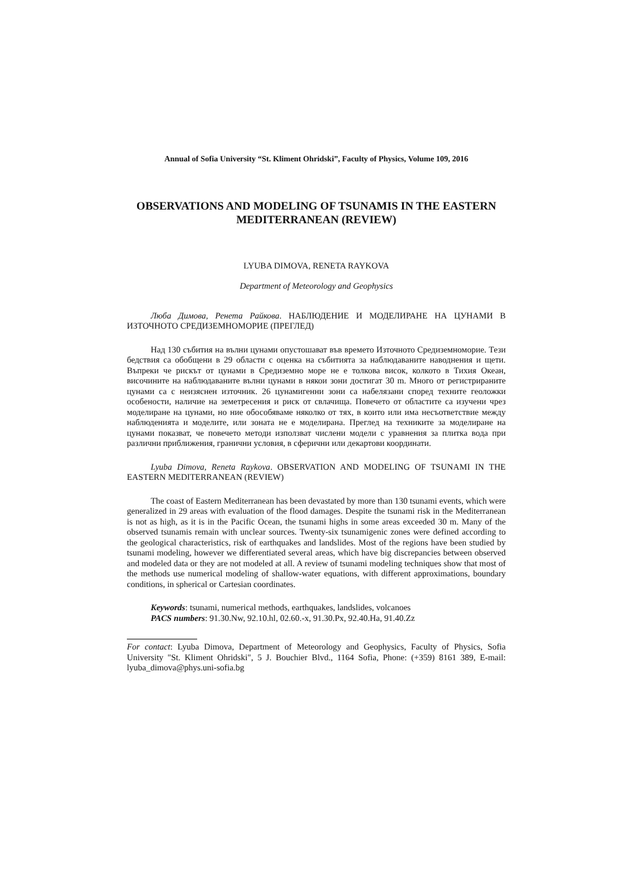Annual of Sofia University “St. Kliment Ohridski”, Faculty of Physics, Volume 109, 2016
OBSERVATIONS AND MODELING OF TSUNAMIS IN THE EASTERN MEDITERRANEAN (REVIEW)
LYUBA DIMOVA, RENETA RAYKOVA
Department of Meteorology and Geophysics
Люба Димова, Ренета Райкова. НАБЛЮДЕНИЕ И МОДЕЛИРАНЕ НА ЦУНАМИ В ИЗТОЧНОТО СРЕДИЗЕМНОМОРИЕ (ПРЕГЛЕД)
Над 130 събития на вълни цунами опустошават във времето Източното Средиземноморие. Тези бедствия са обобщени в 29 области с оценка на събитията за наблюдаваните наводнения и щети. Въпреки че рискът от цунами в Средиземно море не е толкова висок, колкото в Тихия Океан, височините на наблюдаваните вълни цунами в някои зони достигат 30 m. Много от регистрираните цунами са с неизяснен източник. 26 цунамигенни зони са набелязани според техните геоложки особености, наличие на земетресения и риск от свлачища. Повечето от областите са изучени чрез моделиране на цунами, но ние обособяваме няколко от тях, в които или има несъответствие между наблюденията и моделите, или зоната не е моделирана. Преглед на техниките за моделиране на цунами показват, че повечето методи използват числени модели с уравнения за плитка вода при различни приближения, гранични условия, в сферични или декартови координати.
Lyuba Dimova, Reneta Raykova. OBSERVATION AND MODELING OF TSUNAMI IN THE EASTERN MEDITERRANEAN (REVIEW)
The coast of Eastern Mediterranean has been devastated by more than 130 tsunami events, which were generalized in 29 areas with evaluation of the flood damages. Despite the tsunami risk in the Mediterranean is not as high, as it is in the Pacific Ocean, the tsunami highs in some areas exceeded 30 m. Many of the observed tsunamis remain with unclear sources. Twenty-six tsunamigenic zones were defined according to the geological characteristics, risk of earthquakes and landslides. Most of the regions have been studied by tsunami modeling, however we differentiated several areas, which have big discrepancies between observed and modeled data or they are not modeled at all. A review of tsunami modeling techniques show that most of the methods use numerical modeling of shallow-water equations, with different approximations, boundary conditions, in spherical or Cartesian coordinates.
Keywords: tsunami, numerical methods, earthquakes, landslides, volcanoes
PACS numbers: 91.30.Nw, 92.10.hl, 02.60.-x, 91.30.Px, 92.40.Ha, 91.40.Zz
For contact: Lyuba Dimova, Department of Meteorology and Geophysics, Faculty of Physics, Sofia University "St. Kliment Ohridski", 5 J. Bouchier Blvd., 1164 Sofia, Phone: (+359) 8161 389, E-mail: lyuba_dimova@phys.uni-sofia.bg